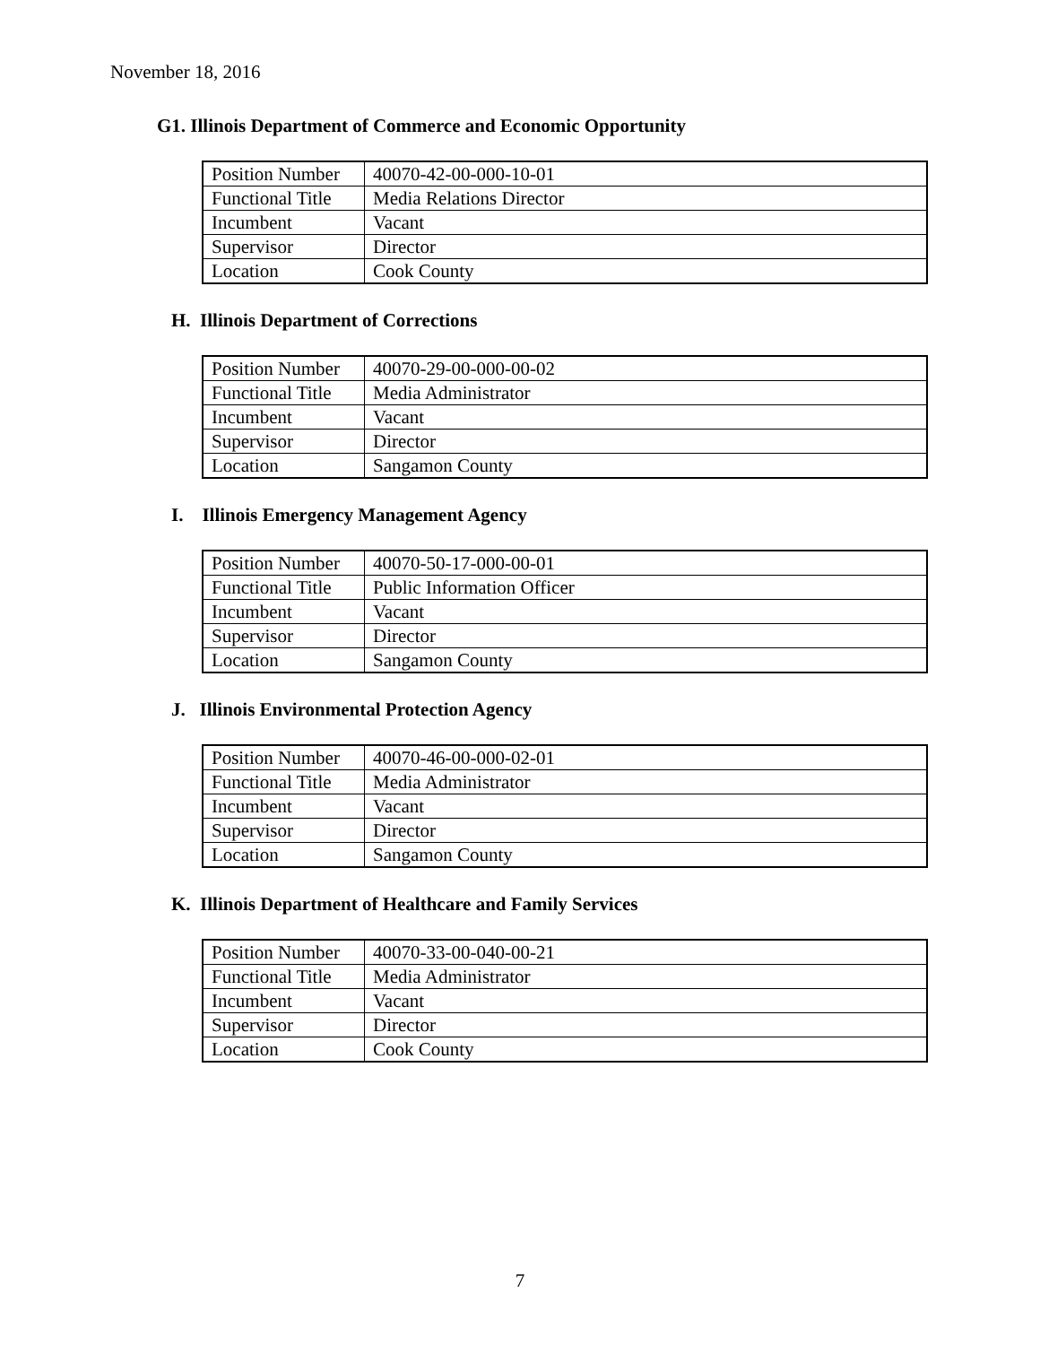November 18, 2016
G1. Illinois Department of Commerce and Economic Opportunity
| Position Number | 40070-42-00-000-10-01 |
| Functional Title | Media Relations Director |
| Incumbent | Vacant |
| Supervisor | Director |
| Location | Cook County |
H. Illinois Department of Corrections
| Position Number | 40070-29-00-000-00-02 |
| Functional Title | Media Administrator |
| Incumbent | Vacant |
| Supervisor | Director |
| Location | Sangamon County |
I. Illinois Emergency Management Agency
| Position Number | 40070-50-17-000-00-01 |
| Functional Title | Public Information Officer |
| Incumbent | Vacant |
| Supervisor | Director |
| Location | Sangamon County |
J. Illinois Environmental Protection Agency
| Position Number | 40070-46-00-000-02-01 |
| Functional Title | Media Administrator |
| Incumbent | Vacant |
| Supervisor | Director |
| Location | Sangamon County |
K. Illinois Department of Healthcare and Family Services
| Position Number | 40070-33-00-040-00-21 |
| Functional Title | Media Administrator |
| Incumbent | Vacant |
| Supervisor | Director |
| Location | Cook County |
7